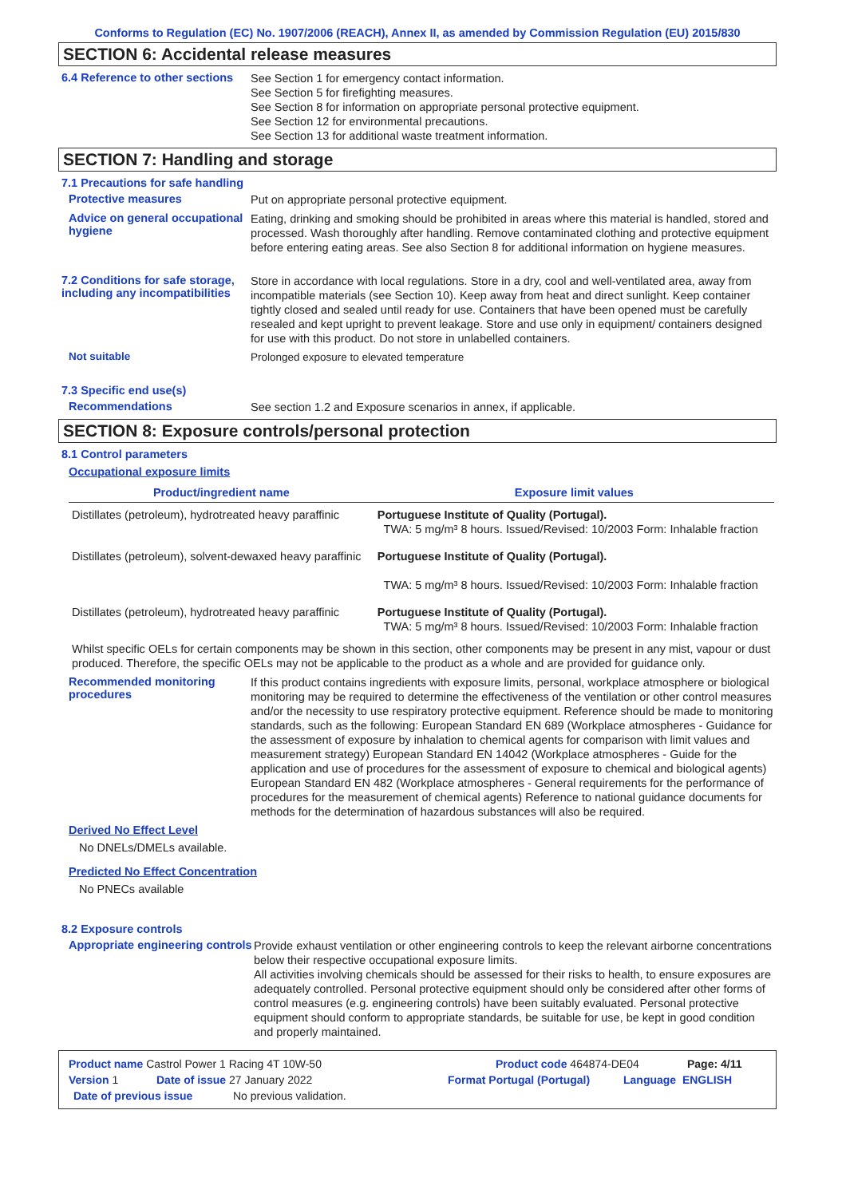Conforms to Regulation (EC) No. 1907/2006 (REACH), Annex II, as amended by Commission Regulation (EU) 2015/830
SECTION 6: Accidental release measures
6.4 Reference to other sections
See Section 1 for emergency contact information.
See Section 5 for firefighting measures.
See Section 8 for information on appropriate personal protective equipment.
See Section 12 for environmental precautions.
See Section 13 for additional waste treatment information.
SECTION 7: Handling and storage
7.1 Precautions for safe handling
Protective measures
Put on appropriate personal protective equipment.
Advice on general occupational hygiene
Eating, drinking and smoking should be prohibited in areas where this material is handled, stored and processed. Wash thoroughly after handling. Remove contaminated clothing and protective equipment before entering eating areas. See also Section 8 for additional information on hygiene measures.
7.2 Conditions for safe storage, including any incompatibilities
Store in accordance with local regulations. Store in a dry, cool and well-ventilated area, away from incompatible materials (see Section 10). Keep away from heat and direct sunlight. Keep container tightly closed and sealed until ready for use. Containers that have been opened must be carefully resealed and kept upright to prevent leakage. Store and use only in equipment/ containers designed for use with this product. Do not store in unlabelled containers.
Not suitable
Prolonged exposure to elevated temperature
7.3 Specific end use(s)
Recommendations
See section 1.2 and Exposure scenarios in annex, if applicable.
SECTION 8: Exposure controls/personal protection
8.1 Control parameters
Occupational exposure limits
| Product/ingredient name | Exposure limit values |
| --- | --- |
| Distillates (petroleum), hydrotreated heavy paraffinic | Portuguese Institute of Quality (Portugal). TWA: 5 mg/m³ 8 hours. Issued/Revised: 10/2003 Form: Inhalable fraction |
| Distillates (petroleum), solvent-dewaxed heavy paraffinic | Portuguese Institute of Quality (Portugal). TWA: 5 mg/m³ 8 hours. Issued/Revised: 10/2003 Form: Inhalable fraction |
| Distillates (petroleum), hydrotreated heavy paraffinic | Portuguese Institute of Quality (Portugal). TWA: 5 mg/m³ 8 hours. Issued/Revised: 10/2003 Form: Inhalable fraction |
Whilst specific OELs for certain components may be shown in this section, other components may be present in any mist, vapour or dust produced. Therefore, the specific OELs may not be applicable to the product as a whole and are provided for guidance only.
Recommended monitoring procedures
If this product contains ingredients with exposure limits, personal, workplace atmosphere or biological monitoring may be required to determine the effectiveness of the ventilation or other control measures and/or the necessity to use respiratory protective equipment. Reference should be made to monitoring standards, such as the following: European Standard EN 689 (Workplace atmospheres - Guidance for the assessment of exposure by inhalation to chemical agents for comparison with limit values and measurement strategy) European Standard EN 14042 (Workplace atmospheres - Guide for the application and use of procedures for the assessment of exposure to chemical and biological agents) European Standard EN 482 (Workplace atmospheres - General requirements for the performance of procedures for the measurement of chemical agents) Reference to national guidance documents for methods for the determination of hazardous substances will also be required.
Derived No Effect Level
No DNELs/DMELs available.
Predicted No Effect Concentration
No PNECs available
8.2 Exposure controls
Appropriate engineering controls
Provide exhaust ventilation or other engineering controls to keep the relevant airborne concentrations below their respective occupational exposure limits.
All activities involving chemicals should be assessed for their risks to health, to ensure exposures are adequately controlled. Personal protective equipment should only be considered after other forms of control measures (e.g. engineering controls) have been suitably evaluated. Personal protective equipment should conform to appropriate standards, be suitable for use, be kept in good condition and properly maintained.
Product name Castrol Power 1 Racing 4T 10W-50 Product code 464874-DE04 Page: 4/11
Version 1 Date of issue 27 January 2022 Format Portugal (Portugal) Language ENGLISH
Date of previous issue No previous validation.